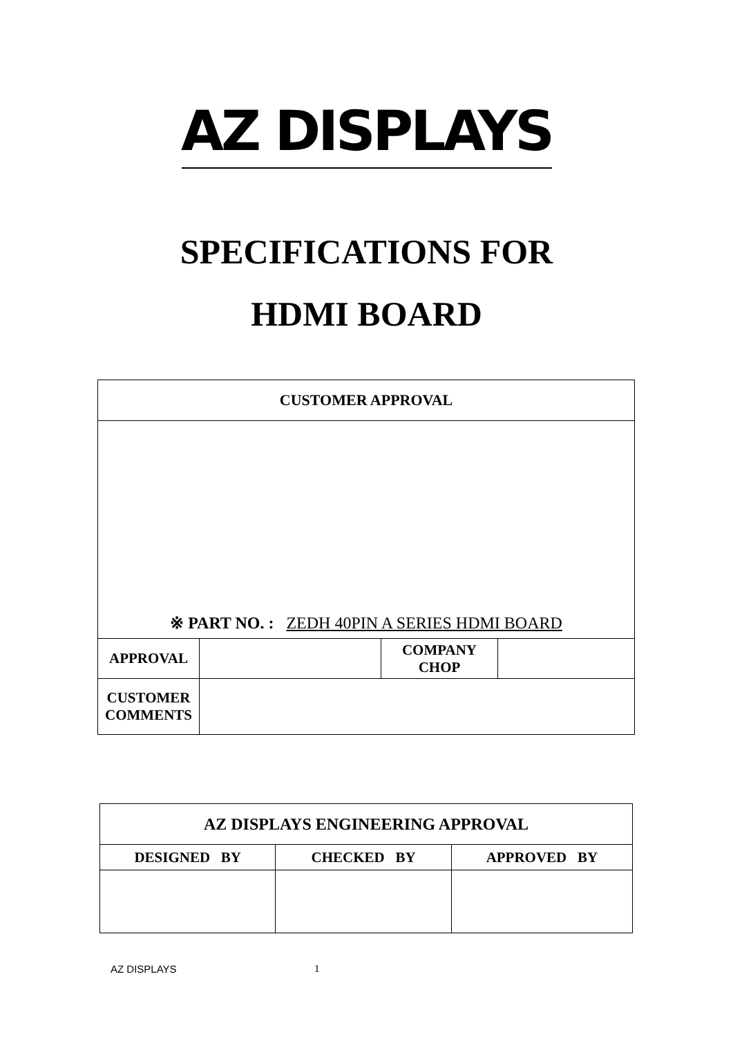AZ DISPLAYS
SPECIFICATIONS FOR
HDMI BOARD
| CUSTOMER APPROVAL | | | |
| ※ PART NO. : ZEDH 40PIN A SERIES HDMI BOARD | | | |
| APPROVAL | | COMPANY CHOP | |
| CUSTOMER COMMENTS | | | |
| AZ DISPLAYS ENGINEERING APPROVAL | | |
| DESIGNED BY | CHECKED BY | APPROVED BY |
AZ DISPLAYS 1